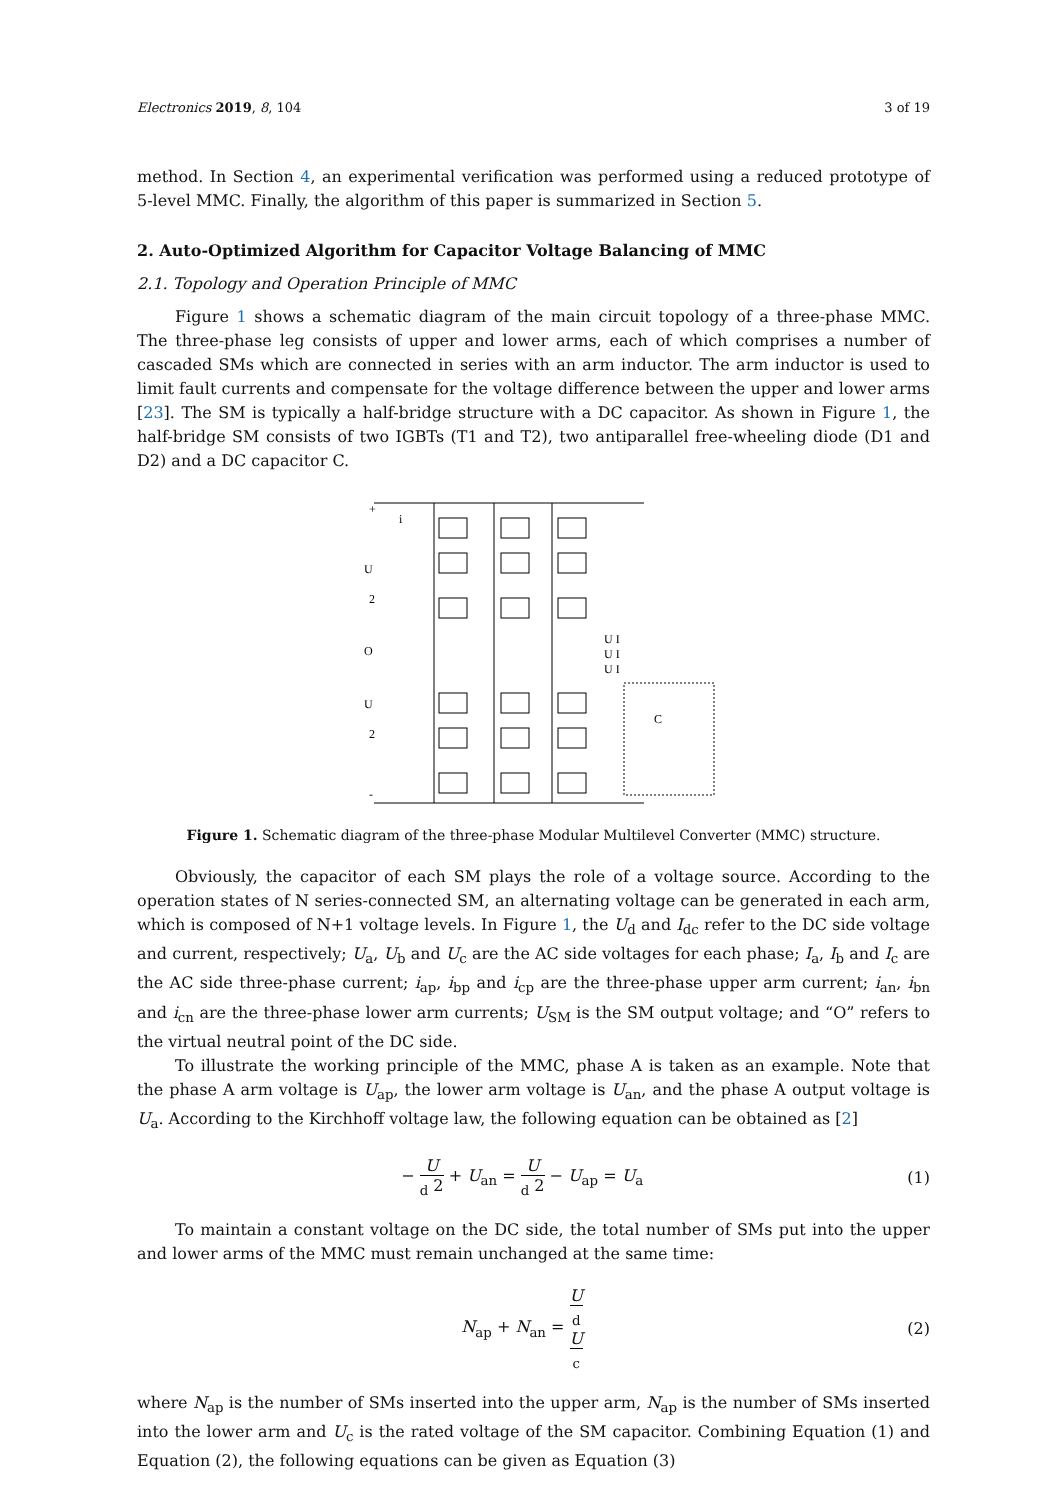Electronics 2019, 8, 104 3 of 19
method. In Section 4, an experimental verification was performed using a reduced prototype of 5-level MMC. Finally, the algorithm of this paper is summarized in Section 5.
2. Auto-Optimized Algorithm for Capacitor Voltage Balancing of MMC
2.1. Topology and Operation Principle of MMC
Figure 1 shows a schematic diagram of the main circuit topology of a three-phase MMC. The three-phase leg consists of upper and lower arms, each of which comprises a number of cascaded SMs which are connected in series with an arm inductor. The arm inductor is used to limit fault currents and compensate for the voltage difference between the upper and lower arms [23]. The SM is typically a half-bridge structure with a DC capacitor. As shown in Figure 1, the half-bridge SM consists of two IGBTs (T1 and T2), two antiparallel free-wheeling diode (D1 and D2) and a DC capacitor C.
+
i
U
2
O
U
2
-
U I
U I
U I
C
Figure 1. Schematic diagram of the three-phase Modular Multilevel Converter (MMC) structure.
Obviously, the capacitor of each SM plays the role of a voltage source. According to the operation states of N series-connected SM, an alternating voltage can be generated in each arm, which is composed of N+1 voltage levels. In Figure 1, the U<sub>d</sub> and I<sub>dc</sub> refer to the DC side voltage and current, respectively; U<sub>a</sub>, U<sub>b</sub> and U<sub>c</sub> are the AC side voltages for each phase; I<sub>a</sub>, I<sub>b</sub> and I<sub>c</sub> are the AC side three-phase current; i<sub>ap</sub>, i<sub>bp</sub> and i<sub>cp</sub> are the three-phase upper arm current; i<sub>an</sub>, i<sub>bn</sub> and i<sub>cn</sub> are the three-phase lower arm currents; U<sub>SM</sub> is the SM output voltage; and “O” refers to the virtual neutral point of the DC side.
To illustrate the working principle of the MMC, phase A is taken as an example. Note that the phase A arm voltage is U<sub>ap</sub>, the lower arm voltage is U<sub>an</sub>, and the phase A output voltage is U<sub>a</sub>. According to the Kirchhoff voltage law, the following equation can be obtained as [2]
− U<sub>d</sub> 2 + U<sub>an</sub> = U<sub>d</sub> 2 − U<sub>ap</sub> = U<sub>a</sub> (1)
To maintain a constant voltage on the DC side, the total number of SMs put into the upper and lower arms of the MMC must remain unchanged at the same time:
N<sub>ap</sub> + N<sub>an</sub> = U<sub>d</sub> U<sub>c</sub> (2)
where N<sub>ap</sub> is the number of SMs inserted into the upper arm, N<sub>ap</sub> is the number of SMs inserted into the lower arm and U<sub>c</sub> is the rated voltage of the SM capacitor. Combining Equation (1) and Equation (2), the following equations can be given as Equation (3)